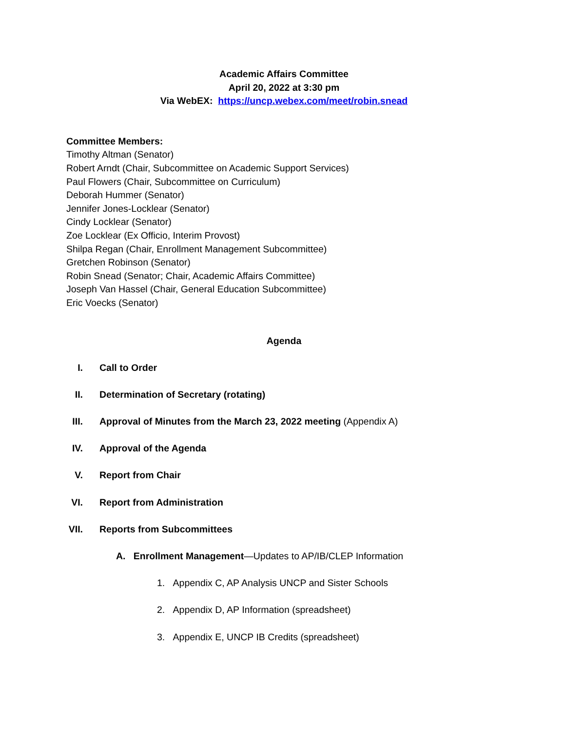Academic Affairs Committee
April 20, 2022 at 3:30 pm
Via WebEX: https://uncp.webex.com/meet/robin.snead
Committee Members:
Timothy Altman (Senator)
Robert Arndt (Chair, Subcommittee on Academic Support Services)
Paul Flowers (Chair, Subcommittee on Curriculum)
Deborah Hummer (Senator)
Jennifer Jones-Locklear (Senator)
Cindy Locklear (Senator)
Zoe Locklear (Ex Officio, Interim Provost)
Shilpa Regan (Chair, Enrollment Management Subcommittee)
Gretchen Robinson (Senator)
Robin Snead (Senator; Chair, Academic Affairs Committee)
Joseph Van Hassel (Chair, General Education Subcommittee)
Eric Voecks (Senator)
Agenda
I. Call to Order
II. Determination of Secretary (rotating)
III. Approval of Minutes from the March 23, 2022 meeting (Appendix A)
IV. Approval of the Agenda
V. Report from Chair
VI. Report from Administration
VII. Reports from Subcommittees
A. Enrollment Management—Updates to AP/IB/CLEP Information
1. Appendix C, AP Analysis UNCP and Sister Schools
2. Appendix D, AP Information (spreadsheet)
3. Appendix E, UNCP IB Credits (spreadsheet)